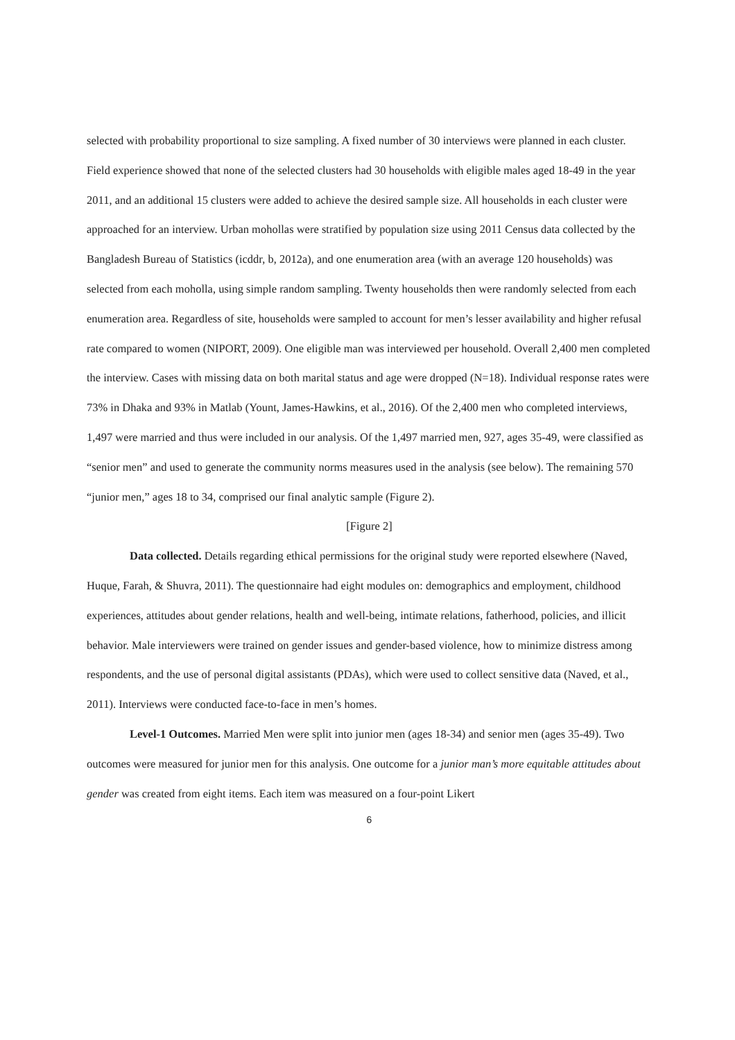selected with probability proportional to size sampling. A fixed number of 30 interviews were planned in each cluster. Field experience showed that none of the selected clusters had 30 households with eligible males aged 18-49 in the year 2011, and an additional 15 clusters were added to achieve the desired sample size. All households in each cluster were approached for an interview. Urban mohollas were stratified by population size using 2011 Census data collected by the Bangladesh Bureau of Statistics (icddr, b, 2012a), and one enumeration area (with an average 120 households) was selected from each moholla, using simple random sampling. Twenty households then were randomly selected from each enumeration area. Regardless of site, households were sampled to account for men’s lesser availability and higher refusal rate compared to women (NIPORT, 2009). One eligible man was interviewed per household. Overall 2,400 men completed the interview. Cases with missing data on both marital status and age were dropped (N=18). Individual response rates were 73% in Dhaka and 93% in Matlab (Yount, James-Hawkins, et al., 2016). Of the 2,400 men who completed interviews, 1,497 were married and thus were included in our analysis. Of the 1,497 married men, 927, ages 35-49, were classified as “senior men” and used to generate the community norms measures used in the analysis (see below). The remaining 570 “junior men,” ages 18 to 34, comprised our final analytic sample (Figure 2).
[Figure 2]
Data collected. Details regarding ethical permissions for the original study were reported elsewhere (Naved, Huque, Farah, & Shuvra, 2011). The questionnaire had eight modules on: demographics and employment, childhood experiences, attitudes about gender relations, health and well-being, intimate relations, fatherhood, policies, and illicit behavior. Male interviewers were trained on gender issues and gender-based violence, how to minimize distress among respondents, and the use of personal digital assistants (PDAs), which were used to collect sensitive data (Naved, et al., 2011). Interviews were conducted face-to-face in men’s homes.
Level-1 Outcomes. Married Men were split into junior men (ages 18-34) and senior men (ages 35-49). Two outcomes were measured for junior men for this analysis. One outcome for a junior man’s more equitable attitudes about gender was created from eight items. Each item was measured on a four-point Likert
6